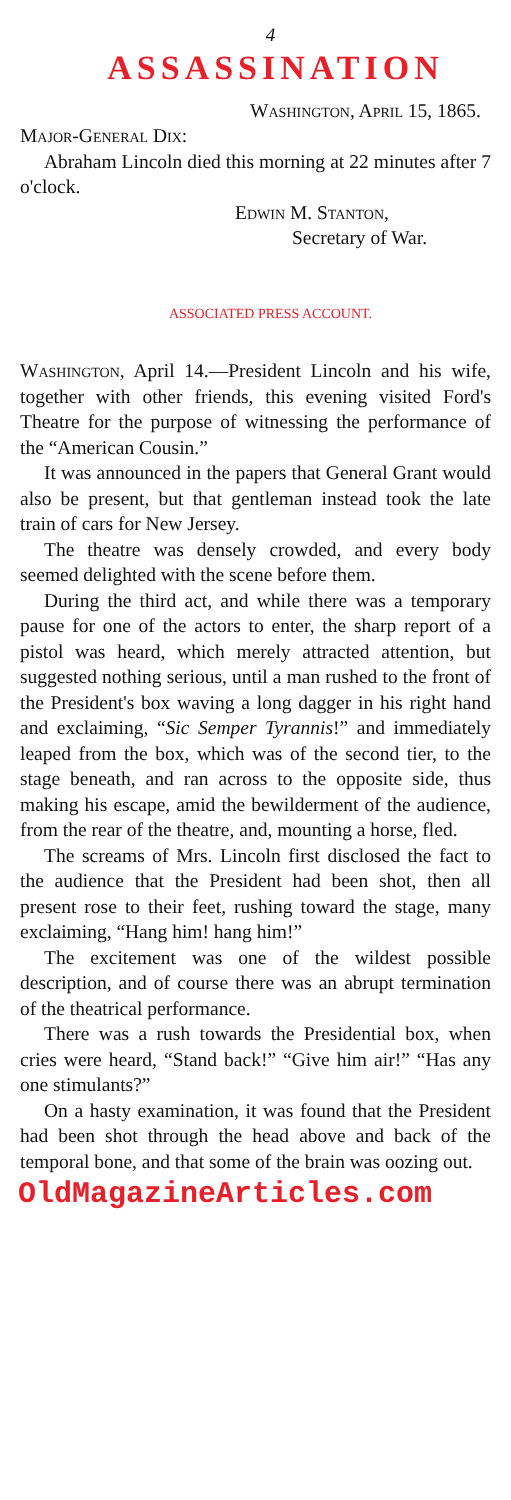4
ASSASSINATION
Washington, April 15, 1865.
Major-General Dix:
Abraham Lincoln died this morning at 22 minutes after 7 o'clock.
Edwin M. Stanton,
Secretary of War.
ASSOCIATED PRESS ACCOUNT.
Washington, April 14.—President Lincoln and his wife, together with other friends, this evening visited Ford's Theatre for the purpose of witnessing the performance of the “American Cousin.”
It was announced in the papers that General Grant would also be present, but that gentleman instead took the late train of cars for New Jersey.
The theatre was densely crowded, and every body seemed delighted with the scene before them.
During the third act, and while there was a temporary pause for one of the actors to enter, the sharp report of a pistol was heard, which merely attracted attention, but suggested nothing serious, until a man rushed to the front of the President's box waving a long dagger in his right hand and exclaiming, “Sic Semper Tyrannis!” and immediately leaped from the box, which was of the second tier, to the stage beneath, and ran across to the opposite side, thus making his escape, amid the bewilderment of the audience, from the rear of the theatre, and, mounting a horse, fled.
The screams of Mrs. Lincoln first disclosed the fact to the audience that the President had been shot, then all present rose to their feet, rushing toward the stage, many exclaiming, “Hang him! hang him!”
The excitement was one of the wildest possible description, and of course there was an abrupt termination of the theatrical performance.
There was a rush towards the Presidential box, when cries were heard, “Stand back!” “Give him air!” “Has any one stimulants?”
On a hasty examination, it was found that the President had been shot through the head above and back of the temporal bone, and that some of the brain was oozing out.
OldMagazineArticles.com